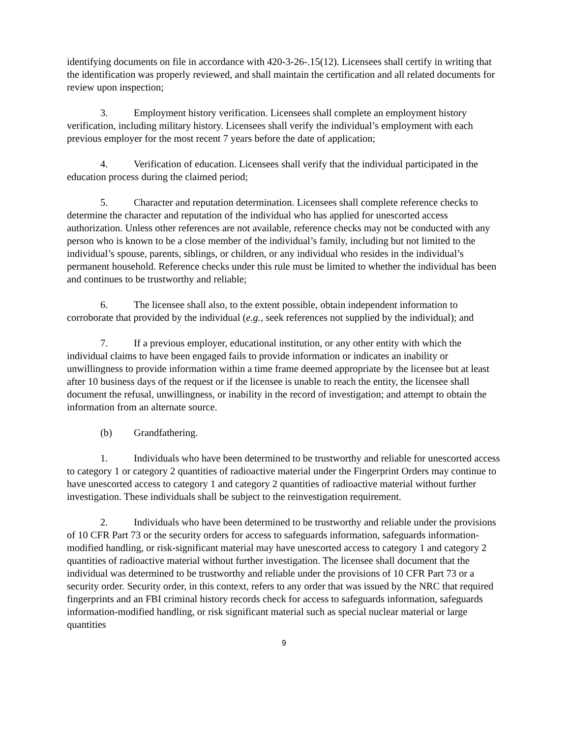identifying documents on file in accordance with 420-3-26-.15(12). Licensees shall certify in writing that the identification was properly reviewed, and shall maintain the certification and all related documents for review upon inspection;
3. Employment history verification. Licensees shall complete an employment history verification, including military history. Licensees shall verify the individual’s employment with each previous employer for the most recent 7 years before the date of application;
4. Verification of education. Licensees shall verify that the individual participated in the education process during the claimed period;
5. Character and reputation determination. Licensees shall complete reference checks to determine the character and reputation of the individual who has applied for unescorted access authorization. Unless other references are not available, reference checks may not be conducted with any person who is known to be a close member of the individual’s family, including but not limited to the individual’s spouse, parents, siblings, or children, or any individual who resides in the individual’s permanent household. Reference checks under this rule must be limited to whether the individual has been and continues to be trustworthy and reliable;
6. The licensee shall also, to the extent possible, obtain independent information to corroborate that provided by the individual (e.g., seek references not supplied by the individual); and
7. If a previous employer, educational institution, or any other entity with which the individual claims to have been engaged fails to provide information or indicates an inability or unwillingness to provide information within a time frame deemed appropriate by the licensee but at least after 10 business days of the request or if the licensee is unable to reach the entity, the licensee shall document the refusal, unwillingness, or inability in the record of investigation; and attempt to obtain the information from an alternate source.
(b) Grandfathering.
1. Individuals who have been determined to be trustworthy and reliable for unescorted access to category 1 or category 2 quantities of radioactive material under the Fingerprint Orders may continue to have unescorted access to category 1 and category 2 quantities of radioactive material without further investigation. These individuals shall be subject to the reinvestigation requirement.
2. Individuals who have been determined to be trustworthy and reliable under the provisions of 10 CFR Part 73 or the security orders for access to safeguards information, safeguards information-modified handling, or risk-significant material may have unescorted access to category 1 and category 2 quantities of radioactive material without further investigation. The licensee shall document that the individual was determined to be trustworthy and reliable under the provisions of 10 CFR Part 73 or a security order. Security order, in this context, refers to any order that was issued by the NRC that required fingerprints and an FBI criminal history records check for access to safeguards information, safeguards information-modified handling, or risk significant material such as special nuclear material or large quantities
9